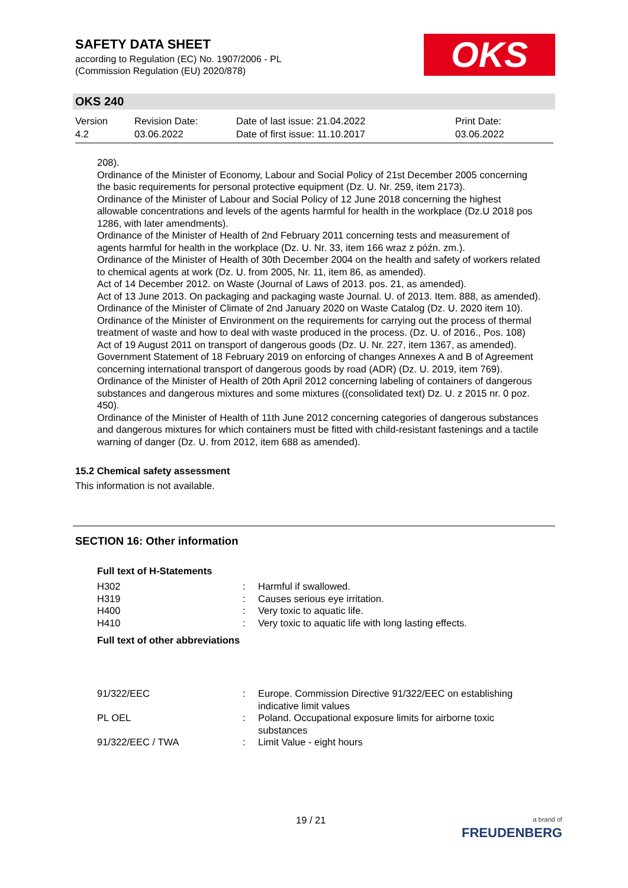SAFETY DATA SHEET
according to Regulation (EC) No. 1907/2006 - PL
(Commission Regulation (EU) 2020/878)
OKS
OKS 240
| Version 4.2 | Revision Date: 03.06.2022 | Date of last issue: 21.04.2022 Date of first issue: 11.10.2017 | Print Date: 03.06.2022 |
208).
Ordinance of the Minister of Economy, Labour and Social Policy of 21st December 2005 concerning the basic requirements for personal protective equipment (Dz. U. Nr. 259, item 2173).
Ordinance of the Minister of Labour and Social Policy of 12 June 2018 concerning the highest allowable concentrations and levels of the agents harmful for health in the workplace (Dz.U 2018 pos 1286, with later amendments).
Ordinance of the Minister of Health of 2nd February 2011 concerning tests and measurement of agents harmful for health in the workplace (Dz. U. Nr. 33, item 166 wraz z późn. zm.).
Ordinance of the Minister of Health of 30th December 2004 on the health and safety of workers related to chemical agents at work (Dz. U. from 2005, Nr. 11, item 86, as amended).
Act of 14 December 2012. on Waste (Journal of Laws of 2013. pos. 21, as amended).
Act of 13 June 2013. On packaging and packaging waste Journal. U. of 2013. Item. 888, as amended).
Ordinance of the Minister of Climate of 2nd January 2020 on Waste Catalog (Dz. U. 2020 item 10).
Ordinance of the Minister of Environment on the requirements for carrying out the process of thermal treatment of waste and how to deal with waste produced in the process. (Dz. U. of 2016., Pos. 108)
Act of 19 August 2011 on transport of dangerous goods (Dz. U. Nr. 227, item 1367, as amended).
Government Statement of 18 February 2019 on enforcing of changes Annexes A and B of Agreement concerning international transport of dangerous goods by road (ADR) (Dz. U. 2019, item 769).
Ordinance of the Minister of Health of 20th April 2012 concerning labeling of containers of dangerous substances and dangerous mixtures and some mixtures ((consolidated text) Dz. U. z 2015 nr. 0 poz. 450).
Ordinance of the Minister of Health of 11th June 2012 concerning categories of dangerous substances and dangerous mixtures for which containers must be fitted with child-resistant fastenings and a tactile warning of danger (Dz. U. from 2012, item 688 as amended).
15.2 Chemical safety assessment
This information is not available.
SECTION 16: Other information
Full text of H-Statements
| H302 | : | Harmful if swallowed. |
| H319 | : | Causes serious eye irritation. |
| H400 | : | Very toxic to aquatic life. |
| H410 | : | Very toxic to aquatic life with long lasting effects. |
Full text of other abbreviations
| 91/322/EEC | : | Europe. Commission Directive 91/322/EEC on establishing indicative limit values |
| PL OEL | : | Poland. Occupational exposure limits for airborne toxic substances |
| 91/322/EEC / TWA | : | Limit Value - eight hours |
19 / 21
a brand of
FREUDENBERG